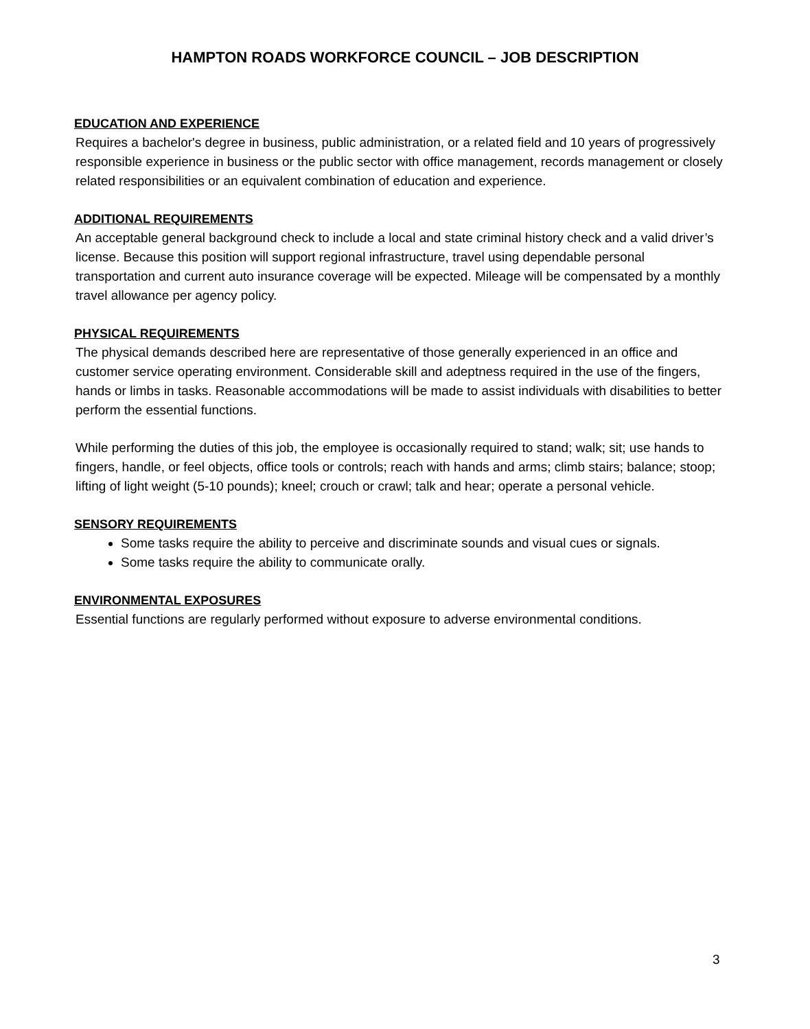HAMPTON ROADS WORKFORCE COUNCIL – JOB DESCRIPTION
EDUCATION AND EXPERIENCE
Requires a bachelor's degree in business, public administration, or a related field and 10 years of progressively responsible experience in business or the public sector with office management, records management or closely related responsibilities or an equivalent combination of education and experience.
ADDITIONAL REQUIREMENTS
An acceptable general background check to include a local and state criminal history check and a valid driver’s license. Because this position will support regional infrastructure, travel using dependable personal transportation and current auto insurance coverage will be expected. Mileage will be compensated by a monthly travel allowance per agency policy.
PHYSICAL REQUIREMENTS
The physical demands described here are representative of those generally experienced in an office and customer service operating environment. Considerable skill and adeptness required in the use of the fingers, hands or limbs in tasks. Reasonable accommodations will be made to assist individuals with disabilities to better perform the essential functions.
While performing the duties of this job, the employee is occasionally required to stand; walk; sit; use hands to fingers, handle, or feel objects, office tools or controls; reach with hands and arms; climb stairs; balance; stoop; lifting of light weight (5-10 pounds); kneel; crouch or crawl; talk and hear; operate a personal vehicle.
SENSORY REQUIREMENTS
Some tasks require the ability to perceive and discriminate sounds and visual cues or signals.
Some tasks require the ability to communicate orally.
ENVIRONMENTAL EXPOSURES
Essential functions are regularly performed without exposure to adverse environmental conditions.
3